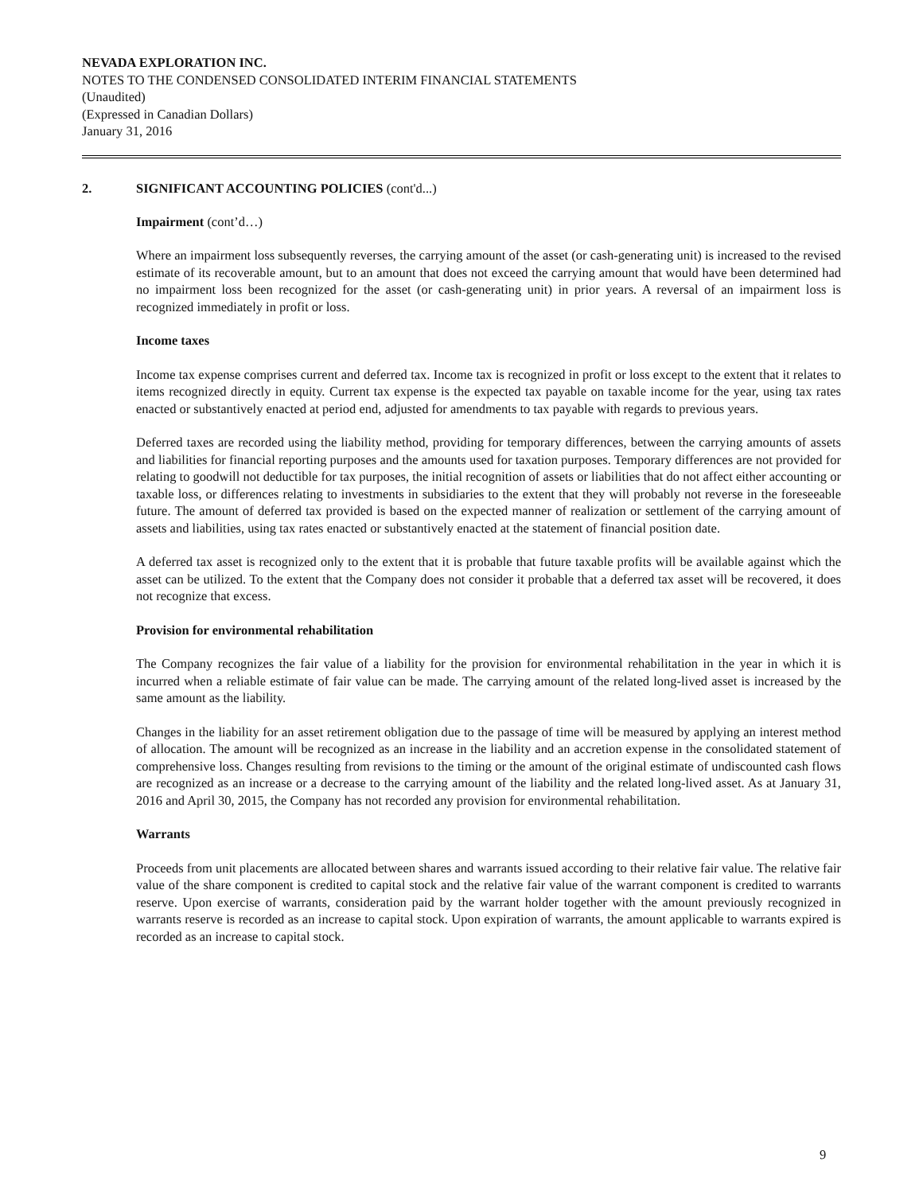NEVADA EXPLORATION INC.
NOTES TO THE CONDENSED CONSOLIDATED INTERIM FINANCIAL STATEMENTS
(Unaudited)
(Expressed in Canadian Dollars)
January 31, 2016
2. SIGNIFICANT ACCOUNTING POLICIES (cont'd...)
Impairment (cont’d…)
Where an impairment loss subsequently reverses, the carrying amount of the asset (or cash-generating unit) is increased to the revised estimate of its recoverable amount, but to an amount that does not exceed the carrying amount that would have been determined had no impairment loss been recognized for the asset (or cash-generating unit) in prior years. A reversal of an impairment loss is recognized immediately in profit or loss.
Income taxes
Income tax expense comprises current and deferred tax. Income tax is recognized in profit or loss except to the extent that it relates to items recognized directly in equity. Current tax expense is the expected tax payable on taxable income for the year, using tax rates enacted or substantively enacted at period end, adjusted for amendments to tax payable with regards to previous years.
Deferred taxes are recorded using the liability method, providing for temporary differences, between the carrying amounts of assets and liabilities for financial reporting purposes and the amounts used for taxation purposes. Temporary differences are not provided for relating to goodwill not deductible for tax purposes, the initial recognition of assets or liabilities that do not affect either accounting or taxable loss, or differences relating to investments in subsidiaries to the extent that they will probably not reverse in the foreseeable future. The amount of deferred tax provided is based on the expected manner of realization or settlement of the carrying amount of assets and liabilities, using tax rates enacted or substantively enacted at the statement of financial position date.
A deferred tax asset is recognized only to the extent that it is probable that future taxable profits will be available against which the asset can be utilized. To the extent that the Company does not consider it probable that a deferred tax asset will be recovered, it does not recognize that excess.
Provision for environmental rehabilitation
The Company recognizes the fair value of a liability for the provision for environmental rehabilitation in the year in which it is incurred when a reliable estimate of fair value can be made. The carrying amount of the related long-lived asset is increased by the same amount as the liability.
Changes in the liability for an asset retirement obligation due to the passage of time will be measured by applying an interest method of allocation. The amount will be recognized as an increase in the liability and an accretion expense in the consolidated statement of comprehensive loss. Changes resulting from revisions to the timing or the amount of the original estimate of undiscounted cash flows are recognized as an increase or a decrease to the carrying amount of the liability and the related long-lived asset. As at January 31, 2016 and April 30, 2015, the Company has not recorded any provision for environmental rehabilitation.
Warrants
Proceeds from unit placements are allocated between shares and warrants issued according to their relative fair value. The relative fair value of the share component is credited to capital stock and the relative fair value of the warrant component is credited to warrants reserve. Upon exercise of warrants, consideration paid by the warrant holder together with the amount previously recognized in warrants reserve is recorded as an increase to capital stock. Upon expiration of warrants, the amount applicable to warrants expired is recorded as an increase to capital stock.
9